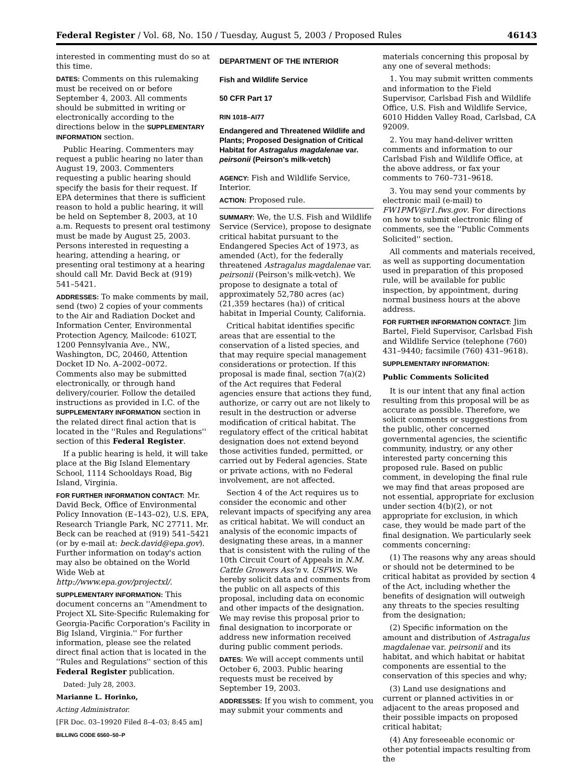Federal Register / Vol. 68, No. 150 / Tuesday, August 5, 2003 / Proposed Rules 46143
interested in commenting must do so at this time.
DATES: Comments on this rulemaking must be received on or before September 4, 2003. All comments should be submitted in writing or electronically according to the directions below in the SUPPLEMENTARY INFORMATION section.
Public Hearing. Commenters may request a public hearing no later than August 19, 2003. Commenters requesting a public hearing should specify the basis for their request. If EPA determines that there is sufficient reason to hold a public hearing, it will be held on September 8, 2003, at 10 a.m. Requests to present oral testimony must be made by August 25, 2003. Persons interested in requesting a hearing, attending a hearing, or presenting oral testimony at a hearing should call Mr. David Beck at (919) 541–5421.
ADDRESSES: To make comments by mail, send (two) 2 copies of your comments to the Air and Radiation Docket and Information Center, Environmental Protection Agency, Mailcode: 6102T, 1200 Pennsylvania Ave., NW., Washington, DC, 20460, Attention Docket ID No. A–2002–0072. Comments also may be submitted electronically, or through hand delivery/courier. Follow the detailed instructions as provided in I.C. of the SUPPLEMENTARY INFORMATION section in the related direct final action that is located in the ''Rules and Regulations'' section of this Federal Register.
If a public hearing is held, it will take place at the Big Island Elementary School, 1114 Schooldays Road, Big Island, Virginia.
FOR FURTHER INFORMATION CONTACT: Mr. David Beck, Office of Environmental Policy Innovation (E–143–02), U.S. EPA, Research Triangle Park, NC 27711. Mr. Beck can be reached at (919) 541–5421 (or by e-mail at: beck.david@epa.gov). Further information on today's action may also be obtained on the World Wide Web at http://www.epa.gov/projectxl/.
SUPPLEMENTARY INFORMATION: This document concerns an ''Amendment to Project XL Site-Specific Rulemaking for Georgia-Pacific Corporation's Facility in Big Island, Virginia.'' For further information, please see the related direct final action that is located in the ''Rules and Regulations'' section of this Federal Register publication.
Dated: July 28, 2003.
Marianne L. Horinko,
Acting Administrator.
[FR Doc. 03–19920 Filed 8–4–03; 8:45 am]
BILLING CODE 6560–50–P
DEPARTMENT OF THE INTERIOR
Fish and Wildlife Service
50 CFR Part 17
RIN 1018–AI77
Endangered and Threatened Wildlife and Plants; Proposed Designation of Critical Habitat for Astragalus magdalenae var. peirsonii (Peirson's milk-vetch)
AGENCY: Fish and Wildlife Service, Interior.
ACTION: Proposed rule.
SUMMARY: We, the U.S. Fish and Wildlife Service (Service), propose to designate critical habitat pursuant to the Endangered Species Act of 1973, as amended (Act), for the federally threatened Astragalus magdalenae var. peirsonii (Peirson's milk-vetch). We propose to designate a total of approximately 52,780 acres (ac) (21,359 hectares (ha)) of critical habitat in Imperial County, California.
Critical habitat identifies specific areas that are essential to the conservation of a listed species, and that may require special management considerations or protection. If this proposal is made final, section 7(a)(2) of the Act requires that Federal agencies ensure that actions they fund, authorize, or carry out are not likely to result in the destruction or adverse modification of critical habitat. The regulatory effect of the critical habitat designation does not extend beyond those activities funded, permitted, or carried out by Federal agencies. State or private actions, with no Federal involvement, are not affected.
Section 4 of the Act requires us to consider the economic and other relevant impacts of specifying any area as critical habitat. We will conduct an analysis of the economic impacts of designating these areas, in a manner that is consistent with the ruling of the 10th Circuit Court of Appeals in N.M. Cattle Growers Ass'n v. USFWS. We hereby solicit data and comments from the public on all aspects of this proposal, including data on economic and other impacts of the designation. We may revise this proposal prior to final designation to incorporate or address new information received during public comment periods.
DATES: We will accept comments until October 6, 2003. Public hearing requests must be received by September 19, 2003.
ADDRESSES: If you wish to comment, you may submit your comments and
materials concerning this proposal by any one of several methods:
1. You may submit written comments and information to the Field Supervisor, Carlsbad Fish and Wildlife Office, U.S. Fish and Wildlife Service, 6010 Hidden Valley Road, Carlsbad, CA 92009.
2. You may hand-deliver written comments and information to our Carlsbad Fish and Wildlife Office, at the above address, or fax your comments to 760–731–9618.
3. You may send your comments by electronic mail (e-mail) to FW1PMV@r1.fws.gov. For directions on how to submit electronic filing of comments, see the ''Public Comments Solicited'' section.
All comments and materials received, as well as supporting documentation used in preparation of this proposed rule, will be available for public inspection, by appointment, during normal business hours at the above address.
FOR FURTHER INFORMATION CONTACT: Jim Bartel, Field Supervisor, Carlsbad Fish and Wildlife Service (telephone (760) 431–9440; facsimile (760) 431–9618).
SUPPLEMENTARY INFORMATION:
Public Comments Solicited
It is our intent that any final action resulting from this proposal will be as accurate as possible. Therefore, we solicit comments or suggestions from the public, other concerned governmental agencies, the scientific community, industry, or any other interested party concerning this proposed rule. Based on public comment, in developing the final rule we may find that areas proposed are not essential, appropriate for exclusion under section 4(b)(2), or not appropriate for exclusion, in which case, they would be made part of the final designation. We particularly seek comments concerning:
(1) The reasons why any areas should or should not be determined to be critical habitat as provided by section 4 of the Act, including whether the benefits of designation will outweigh any threats to the species resulting from the designation;
(2) Specific information on the amount and distribution of Astragalus magdalenae var. peirsonii and its habitat, and which habitat or habitat components are essential to the conservation of this species and why;
(3) Land use designations and current or planned activities in or adjacent to the areas proposed and their possible impacts on proposed critical habitat;
(4) Any foreseeable economic or other potential impacts resulting from the